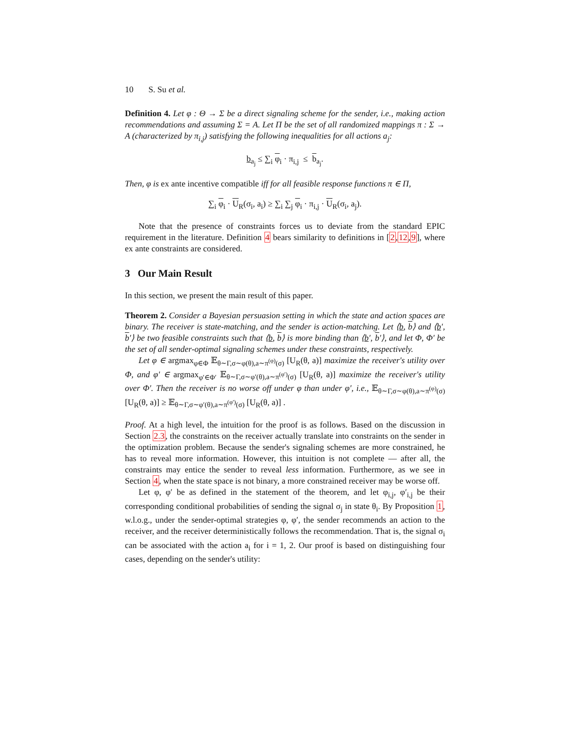10 S. Su et al.
Definition 4. Let φ : Θ → Σ be a direct signaling scheme for the sender, i.e., making action recommendations and assuming Σ = A. Let Π be the set of all randomized mappings π : Σ → A (characterized by π<sub>i,j</sub>) satisfying the following inequalities for all actions a<sub>j</sub>:
b<sub>a<sub>j</sub></sub> ≤ ∑<sub>i</sub> φ<sub>i</sub> · π<sub>i,j</sub> ≤ b<sub>a<sub>j</sub></sub>.
Then, φ is ex ante incentive compatible iff for all feasible response functions π ∈ Π,
∑<sub>i</sub> φ<sub>i</sub> · U<sub>R</sub>(σ<sub>i</sub>, a<sub>i</sub>) ≥ ∑<sub>i</sub> ∑<sub>j</sub> φ<sub>i</sub> · π<sub>i,j</sub> · U<sub>R</sub>(σ<sub>i</sub>, a<sub>j</sub>).
Note that the presence of constraints forces us to deviate from the standard EPIC requirement in the literature. Definition 4 bears similarity to definitions in [2,12,9], where ex ante constraints are considered.
3 Our Main Result
In this section, we present the main result of this paper.
Theorem 2. Consider a Bayesian persuasion setting in which the state and action spaces are binary. The receiver is state-matching, and the sender is action-matching. Let ⟨b, b⟩ and ⟨b′, b′⟩ be two feasible constraints such that ⟨b, b⟩ is more binding than ⟨b′, b′⟩, and let Φ, Φ′ be the set of all sender-optimal signaling schemes under these constraints, respectively.
Let φ ∈ argmax<sub>φ∈Φ</sub> 𝔼<sub>θ∼Γ,σ∼φ(θ),a∼π<sup>(φ)</sup>(σ)</sub> [U<sub>R</sub>(θ, a)] maximize the receiver's utility over Φ, and φ′ ∈ argmax<sub>φ′∈Φ′</sub> 𝔼<sub>θ∼Γ,σ∼φ′(θ),a∼π<sup>(φ′)</sup>(σ)</sub> [U<sub>R</sub>(θ, a)] maximize the receiver's utility over Φ′. Then the receiver is no worse off under φ than under φ′, i.e., 𝔼<sub>θ∼Γ,σ∼φ(θ),a∼π<sup>(φ)</sup>(σ)</sub> [U<sub>R</sub>(θ, a)] ≥ 𝔼<sub>θ∼Γ,σ∼φ′(θ),a∼π<sup>(φ′)</sup>(σ)</sub> [U<sub>R</sub>(θ, a)] .
Proof. At a high level, the intuition for the proof is as follows. Based on the discussion in Section 2.3, the constraints on the receiver actually translate into constraints on the sender in the optimization problem. Because the sender's signaling schemes are more constrained, he has to reveal more information. However, this intuition is not complete — after all, the constraints may entice the sender to reveal less information. Furthermore, as we see in Section 4, when the state space is not binary, a more constrained receiver may be worse off.
Let φ, φ′ be as defined in the statement of the theorem, and let φ<sub>i,j</sub>, φ′<sub>i,j</sub> be their corresponding conditional probabilities of sending the signal σ<sub>j</sub> in state θ<sub>i</sub>. By Proposition 1, w.l.o.g., under the sender-optimal strategies φ, φ′, the sender recommends an action to the receiver, and the receiver deterministically follows the recommendation. That is, the signal σ<sub>i</sub> can be associated with the action a<sub>i</sub> for i = 1, 2. Our proof is based on distinguishing four cases, depending on the sender's utility: